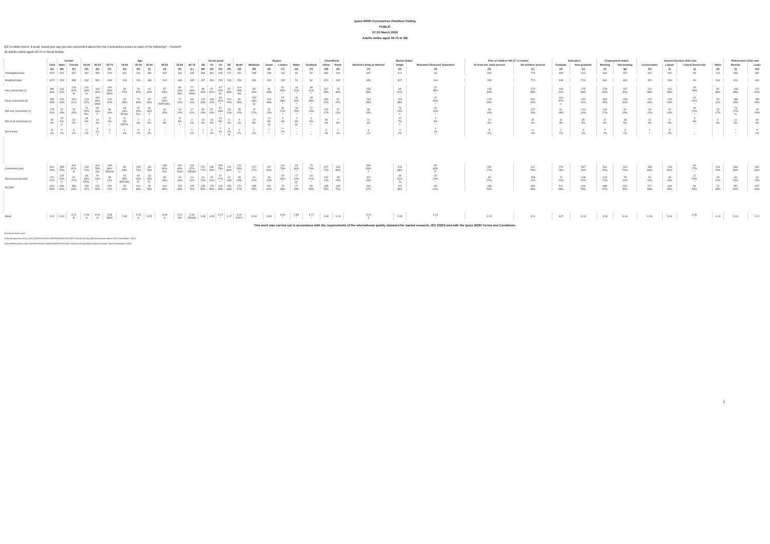Ipsos MORI Coronavirus Omnibus Polling
PUBLIC
27-30 March 2020
Adults online aged 18-75 in GB
Q2.To what extent, if at all, would you say you are concerned about the risk Coronavirus poses to each of the following? - Yourself
All Adults online aged 18-75 in Great Britain
| | | Gender | | Age | | | | | | | | | Social grade | | | | Region | | | | | | Urban/Rural | | Marital Status | | | Pres of children HH (17 or under) | | Education | | Employment status | | General Election 2019 Vote | | | | Referendum 2016 vote | |
| --- | --- | --- | --- | --- | --- | --- | --- | --- | --- | --- | --- | --- | --- | --- | --- | --- | --- | --- | --- | --- | --- | --- | --- | --- | --- | --- | --- | --- | --- | --- | --- | --- | --- | --- | --- | --- | --- | --- | --- |
| | Total | Male | Female | 18-34 | 35-54 | 55-75 | 18-24 | 25-34 | 35-44 | 45-54 | 55-64 | 65-75 | AB | C1 | C2 | DE | North | Midlands | South | London | Wales | Scotland | Urban | Rural | Married/ Living as Married | Single | Widowed/ Divorced/ Separated | At least one child present | No children present | Graduate | Non-graduate | Working | Not working | Conservative | Labour | Liberal Democrats | Other | Remain | Leave |
| | (A) | (B) | (C) | (D) | (E) | (F) | (G) | (H) | (I) | (J) | (K) | (L) | (M) | (N) | (O) | (P) | (Q) | (R) | (S) | (T) | (U) | (V) | (W) | (X) | (Y) | (Z) | (a) | (b) | (c) | (d) | (e) | (f) | (g) | (h) | (i) | (j) | (k) | (l) | (m) |
| Unweighted base | 1072 | 521 | 547 | 352 | 395 | 325 | 151 | 201 | 186 | 209 | 160 | 165 | 358 | 387 | 105 | 222 | 261 | 288 | 248 | 128 | 50 | 97 | 882 | 190 | 647 | 314 | 111 | 294 | 778 | 459 | 613 | 645 | 427 | 314 | 302 | 99 | 131 | 456 | 392 |
| Weighted base | 1072 | 529 | 539 | 332 | 392 | 348 | 128 | 204 | 188 | 204 | 183 | 165 | 287 | 316 | 229 | 240 | 254 | 281 | 244 | 150 | 51 | 92 | 879 | 193 | 659 | 307 | 106 | 298 | 774 | 348 | 724 | 681 | 391 | 320 | 296 | 90 | 131 | 420 | 430 |
| Very concerned (4) | 384 36% | 164 31% | 218 40% B | 110 33% G | 118 30% | 156 45% DEGI | 34 27% | 76 37% | 61 32% | 57 28% | 80 44% EGI | 77 46% DEGI | 98 34% | 97 31% | 97 42% N* | 92 38% | 114 45% RS | 83 30% | 81 33% | 52 35% * | 16 31% * | 38 41% * | 312 35% | 73 38% | 253 38% | 94 31% | 37 35% * | 115 39% | 270 35% | 109 31% | 275 38% | 228 33% | 157 40% | 121 38% | 114 38% | 29 33% * | 50 38% | 148 35% | 172 40% |
| Fairly concerned (3) | 456 43% | 231 44% | 224 41% | 123 37% | 192 49% DGH | 142 41% | 49 38% | 74 36% | 82 43% | 110 54% DEFGHKL | 74 41% | 68 41% | 124 43% | 148 47% | 83 36% * | 101 42% | 96 38% | 133 48% Q | 116 48% | 57 38% * | 18 36% * | 35 38% * | 366 42% | 91 47% | 294 45% | 115 38% | 47 45% * | 115 39% | 341 44% | 164 47% e | 292 40% | 303 45% | 153 39% | 147 46% | 129 43% | 40 44% * | 54 41% | 188 45% | 189 44% |
| Not very concerned (2) | 175 16% | 97 18% | 78 15% | 75 23% FKL | 65 16% F | 36 10% | 33 26% EFJKL | 42 20% FKL | 34 18% F | 30 15% | 18 10% | 17 11% | 54 19% | 52 16% | 37 16% * | 33 14% | 35 14% | 47 17% | 32 13% | 31 21% * | 13 25% * | 17 18% * | 154 17% | 22 11% | 86 13% | 73 24% Y | 16 16% * | 48 16% | 127 16% | 62 18% | 114 16% | 116 17% | 60 15% | 40 12% | 40 14% | 18 20% * | 23 17% | 73 17% m | 45 10% |
| Not at all concerned (1) | 45 4% | 32 6% C | 13 2% | 18 6% L | 14 4% | 12 4% L | 11 9% DEFJL | 7 4% | 9 5% | 6 3% | 11 6% L | 2 1% | 10 4% | 16 5% | 10 5% * | 9 4% | 4 2% | 14 5% | 14 6% Q | 6 4% * | 4 8% Q* | 3 3% * | 38 4% | 7 4% | 21 3% | 21 7% Y | 4 3% * | 14 5% | 31 4% | 11 3% | 35 5% | 27 4% | 18 5% | 11 3% | 9 3% | 3 3% * | 5 4% | 11 3% | 19 4% |
| Don't know | 11 1% | 5 1% | 6 1% | 6 2% | 3 1% J | 2 * | 1 1% | 5 2% | 3 2% | - - | - - | 2 1% | 1 * | 3 1% | 2 1% * | 6 2% M | 4 2% | 2 1% | * * | 4 2% * | - - * | - - * | 9 1% | 1 1% | 6 1% | 4 1% | 1 1% * | 5 2% | 6 1% | 2 1% | 9 1% | 7 1% | 3 1% | 1 * | 5 2% | - - * | - - | * * | 5 1% |
| Concerned (net) | 841 78% | 395 75% | 442 82% B | 233 70% | 310 79% DG | 298 86% DEGHI | 83 65% | 150 74% | 142 76% | 168 82% DG | 154 84% DGH | 144 87% DEGHI | 222 77% | 246 78% | 180 79% * | 192 80% | 210 83% U | 217 77% | 197 81% | 110 73% * | 34 66% * | 73 79% * | 677 77% | 163 85% | 546 83% Z | 209 68% | 85 80% Z* | 230 77% | 611 79% | 273 79% | 567 78% | 531 78% | 310 79% | 268 84% | 243 82% | 69 77% * | 104 79% | 336 80% | 362 84% |
| Not concerned (net) | 221 21% | 129 24% C | 91 17% | 93 28% EFKL | 79 20% L | 48 14% | 44 35% DEFIJKL | 49 24% FL | 43 23% FL | 36 18% | 29 16% | 19 12% | 64 22% | 67 21% | 47 21% * | 42 18% | 39 15% | 61 22% | 46 19% | 37 25% * | 17 34% Q* | 19 21% * | 192 22% | 28 15% | 107 16% | 94 31% Ya | 20 19% * | 63 21% | 158 20% | 72 21% | 148 20% | 143 21% | 78 20% | 51 16% | 49 16% | 21 23% * | 28 21% | 84 20% | 64 15% |
| Net Diff | 620 58% | 266 50% | 350 65% | 139 42% | 231 59% | 250 72% | 39 30% | 101 49% | 99 53% | 131 65% | 125 68% | 125 76% | 158 55% | 178 56% | 133 58% | 150 63% | 171 67% | 155 55% | 151 62% | 72 48% | 17 33% | 53 58% | 485 55% | 135 70% | 440 67% | 115 38% | 65 61% | 168 56% | 453 58% | 201 58% | 419 58% | 388 57% | 232 59% | 217 68% | 194 65% | 48 53% | 76 58% | 252 60% | 297 69% |
| Mean | 3.11 | 3.01 | 3.21 B | 2.99 G | 3.06 G | 3.28 DEGI | 2.83 | 3.10 G | 3.05 | 3.08 G | 3.22 DG | 3.34 DEGHI | 3.08 | 3.05 | 3.17 * | 3.17 | 3.29 RSTU | 3.03 | 3.08 | 3.06 * | 2.89 * | 3.17 * | 3.09 | 3.19 | 3.19 Z | 2.93 | 3.13 * | 3.13 | 3.11 | 3.07 | 3.13 | 3.09 | 3.16 | 3.18 | 3.19 | 3.06 * | 3.13 | 3.13 | 3.21 |
This work was carried out in accordance with the requirements of the international quality standard for market research, ISO 20252 and with the Ipsos MORI Terms and Conditions.
Overlap formulae used
ColumnProportions (5%): A,B/C,D/E/F/G/H/I/J/K/L,M/N/O/P,Q/R/S/T/U/V,W/X,Y/Z/a,b/c,d/e,f/g,h/i/j/k,l/m Minimum Base: 30(**) Small Base: 100(*)
ColumnMeans (5%): A,B/C,D/E/F/G/H/I/J/K/L,M/N/O/P,Q/R/S/T/U/V,W/X,Y/Z/a,b/c,d/e,f/g,h/i/j/k,l/m Minimum Base: 30(**) Small Base: 100(*)
2